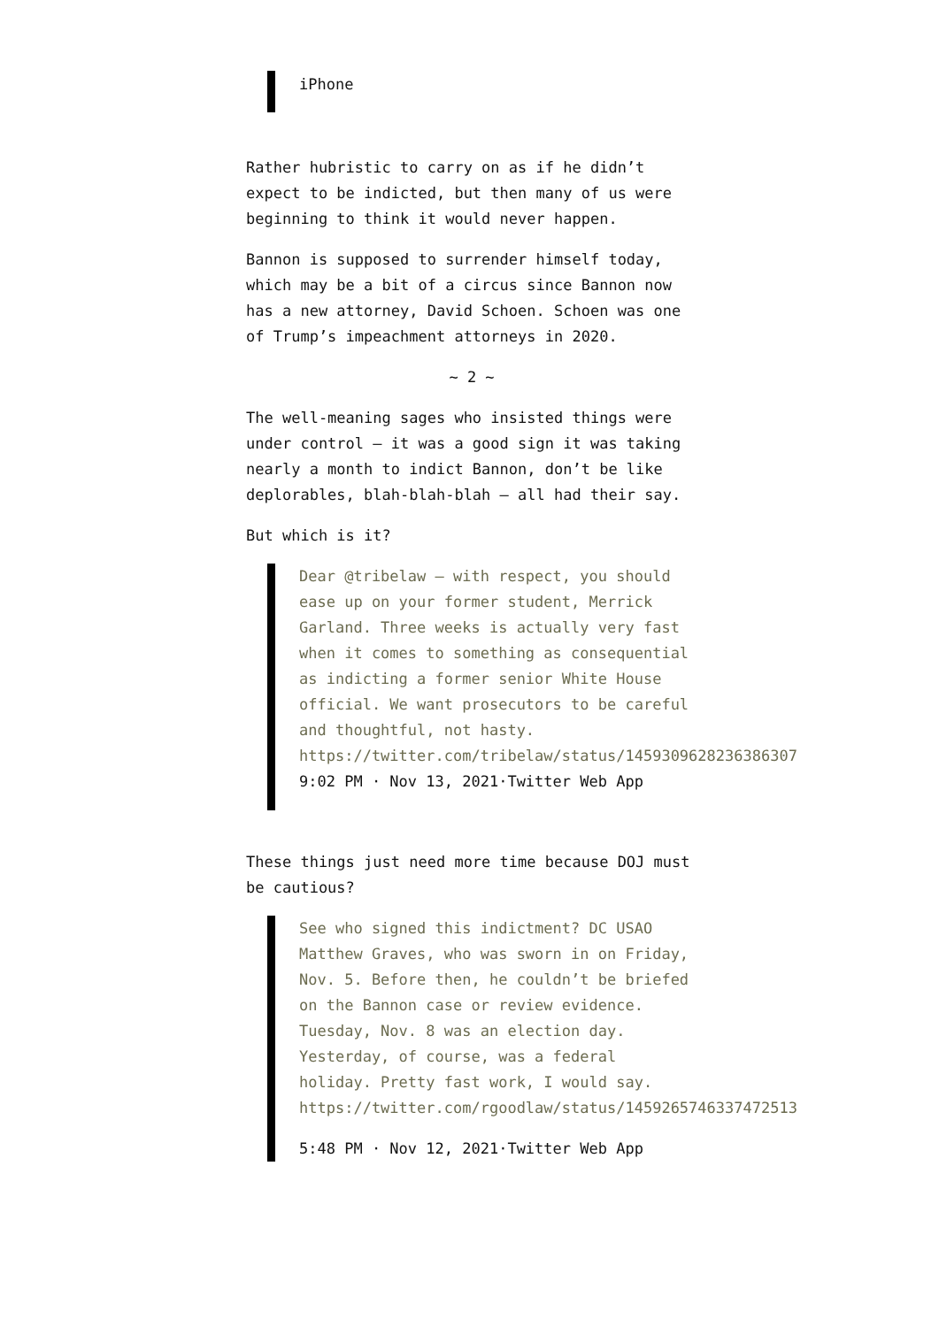iPhone
Rather hubristic to carry on as if he didn’t expect to be indicted, but then many of us were beginning to think it would never happen.
Bannon is supposed to surrender himself today, which may be a bit of a circus since Bannon now has a new attorney, David Schoen. Schoen was one of Trump’s impeachment attorneys in 2020.
~ 2 ~
The well-meaning sages who insisted things were under control – it was a good sign it was taking nearly a month to indict Bannon, don’t be like deplorables, blah-blah-blah – all had their say.
But which is it?
Dear @tribelaw – with respect, you should ease up on your former student, Merrick Garland. Three weeks is actually very fast when it comes to something as consequential as indicting a former senior White House official. We want prosecutors to be careful and thoughtful, not hasty. https://twitter.com/tribelaw/status/1459309628236386307
9:02 PM · Nov 13, 2021·Twitter Web App
These things just need more time because DOJ must be cautious?
See who signed this indictment? DC USAO Matthew Graves, who was sworn in on Friday, Nov. 5. Before then, he couldn’t be briefed on the Bannon case or review evidence. Tuesday, Nov. 8 was an election day. Yesterday, of course, was a federal holiday. Pretty fast work, I would say. https://twitter.com/rgoodlaw/status/1459265746337472513
5:48 PM · Nov 12, 2021·Twitter Web App